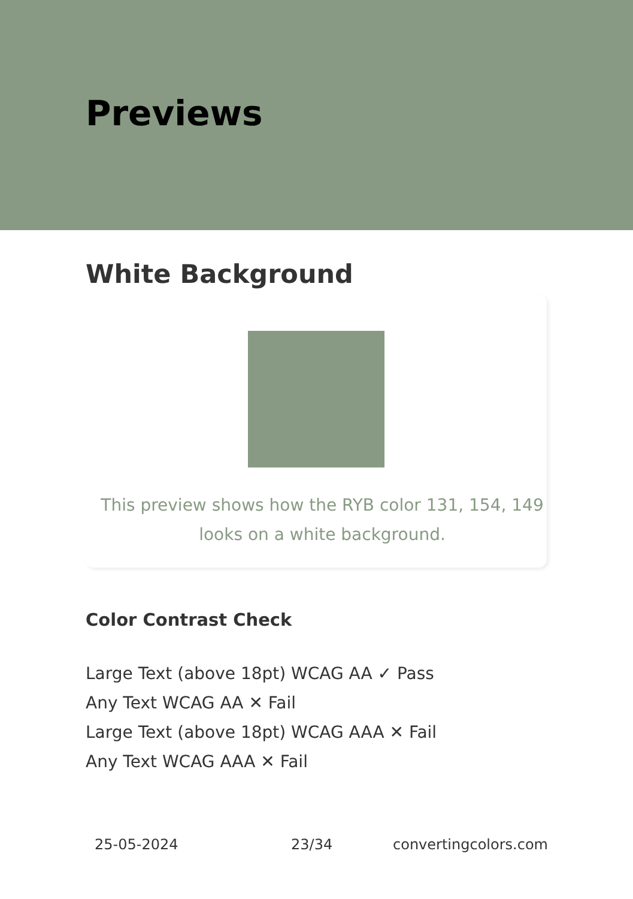Previews
White Background
This preview shows how the RYB color 131, 154, 149
looks on a white background.
Color Contrast Check
Large Text (above 18pt) WCAG AA ✓ Pass
Any Text WCAG AA ✕ Fail
Large Text (above 18pt) WCAG AAA ✕ Fail
Any Text WCAG AAA ✕ Fail
25-05-2024 23/34 convertingcolors.com